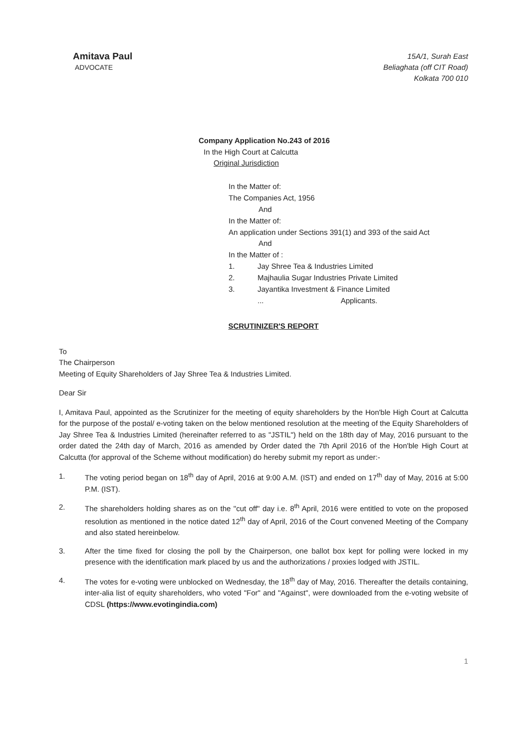Amitava Paul
ADVOCATE
15A/1, Surah East
Beliaghata (off CIT Road)
Kolkata 700 010
Company Application No.243 of 2016
In the High Court at Calcutta
Original Jurisdiction
In the Matter of:
The Companies Act, 1956
And
In the Matter of:
An application under Sections 391(1) and 393 of the said Act
And
In the Matter of :
1. Jay Shree Tea & Industries Limited
2. Majhaulia Sugar Industries Private Limited
3. Jayantika Investment & Finance Limited
... Applicants.
SCRUTINIZER'S REPORT
To
The Chairperson
Meeting of Equity Shareholders of Jay Shree Tea & Industries Limited.
Dear Sir
I, Amitava Paul, appointed as the Scrutinizer for the meeting of equity shareholders by the Hon'ble High Court at Calcutta for the purpose of the postal/ e-voting taken on the below mentioned resolution at the meeting of the Equity Shareholders of Jay Shree Tea & Industries Limited (hereinafter referred to as "JSTIL") held on the 18th day of May, 2016 pursuant to the order dated the 24th day of March, 2016 as amended by Order dated the 7th April 2016 of the Hon'ble High Court at Calcutta (for approval of the Scheme without modification) do hereby submit my report as under:-
1. The voting period began on 18<sup>th</sup> day of April, 2016 at 9:00 A.M. (IST) and ended on 17<sup>th</sup> day of May, 2016 at 5:00 P.M. (IST).
2. The shareholders holding shares as on the "cut off" day i.e. 8<sup>th</sup> April, 2016 were entitled to vote on the proposed resolution as mentioned in the notice dated 12<sup>th</sup> day of April, 2016 of the Court convened Meeting of the Company and also stated hereinbelow.
3. After the time fixed for closing the poll by the Chairperson, one ballot box kept for polling were locked in my presence with the identification mark placed by us and the authorizations / proxies lodged with JSTIL.
4. The votes for e-voting were unblocked on Wednesday, the 18<sup>th</sup> day of May, 2016. Thereafter the details containing, inter-alia list of equity shareholders, who voted "For" and "Against", were downloaded from the e-voting website of CDSL (https://www.evotingindia.com)
1